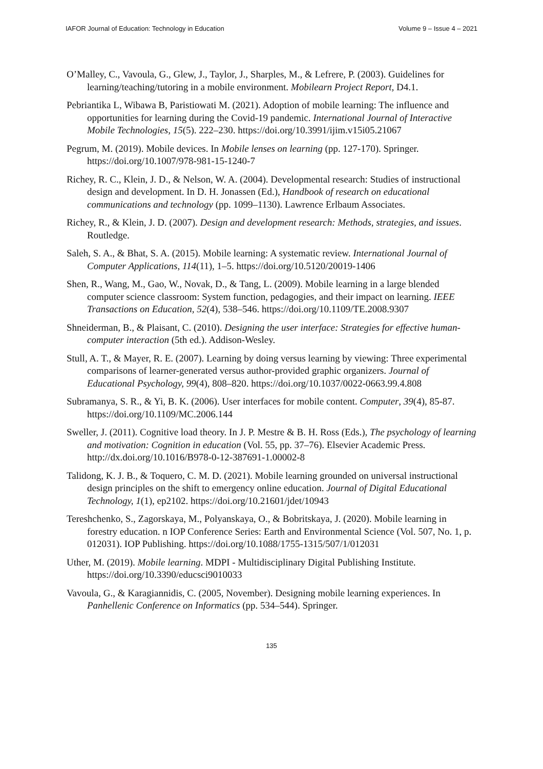IAFOR Journal of Education: Technology in Education Volume 9 – Issue 4 – 2021
O’Malley, C., Vavoula, G., Glew, J., Taylor, J., Sharples, M., & Lefrere, P. (2003). Guidelines for learning/teaching/tutoring in a mobile environment. Mobilearn Project Report, D4.1.
Pebriantika L, Wibawa B, Paristiowati M. (2021). Adoption of mobile learning: The influence and opportunities for learning during the Covid-19 pandemic. International Journal of Interactive Mobile Technologies, 15(5). 222–230. https://doi.org/10.3991/ijim.v15i05.21067
Pegrum, M. (2019). Mobile devices. In Mobile lenses on learning (pp. 127-170). Springer. https://doi.org/10.1007/978-981-15-1240-7
Richey, R. C., Klein, J. D., & Nelson, W. A. (2004). Developmental research: Studies of instructional design and development. In D. H. Jonassen (Ed.), Handbook of research on educational communications and technology (pp. 1099–1130). Lawrence Erlbaum Associates.
Richey, R., & Klein, J. D. (2007). Design and development research: Methods, strategies, and issues. Routledge.
Saleh, S. A., & Bhat, S. A. (2015). Mobile learning: A systematic review. International Journal of Computer Applications, 114(11), 1–5. https://doi.org/10.5120/20019-1406
Shen, R., Wang, M., Gao, W., Novak, D., & Tang, L. (2009). Mobile learning in a large blended computer science classroom: System function, pedagogies, and their impact on learning. IEEE Transactions on Education, 52(4), 538–546. https://doi.org/10.1109/TE.2008.9307
Shneiderman, B., & Plaisant, C. (2010). Designing the user interface: Strategies for effective human-computer interaction (5th ed.). Addison-Wesley.
Stull, A. T., & Mayer, R. E. (2007). Learning by doing versus learning by viewing: Three experimental comparisons of learner-generated versus author-provided graphic organizers. Journal of Educational Psychology, 99(4), 808–820. https://doi.org/10.1037/0022-0663.99.4.808
Subramanya, S. R., & Yi, B. K. (2006). User interfaces for mobile content. Computer, 39(4), 85-87. https://doi.org/10.1109/MC.2006.144
Sweller, J. (2011). Cognitive load theory. In J. P. Mestre & B. H. Ross (Eds.), The psychology of learning and motivation: Cognition in education (Vol. 55, pp. 37–76). Elsevier Academic Press. http://dx.doi.org/10.1016/B978-0-12-387691-1.00002-8
Talidong, K. J. B., & Toquero, C. M. D. (2021). Mobile learning grounded on universal instructional design principles on the shift to emergency online education. Journal of Digital Educational Technology, 1(1), ep2102. https://doi.org/10.21601/jdet/10943
Tereshchenko, S., Zagorskaya, M., Polyanskaya, O., & Bobritskaya, J. (2020). Mobile learning in forestry education. n IOP Conference Series: Earth and Environmental Science (Vol. 507, No. 1, p. 012031). IOP Publishing. https://doi.org/10.1088/1755-1315/507/1/012031
Uther, M. (2019). Mobile learning. MDPI - Multidisciplinary Digital Publishing Institute. https://doi.org/10.3390/educsci9010033
Vavoula, G., & Karagiannidis, C. (2005, November). Designing mobile learning experiences. In Panhellenic Conference on Informatics (pp. 534–544). Springer.
135